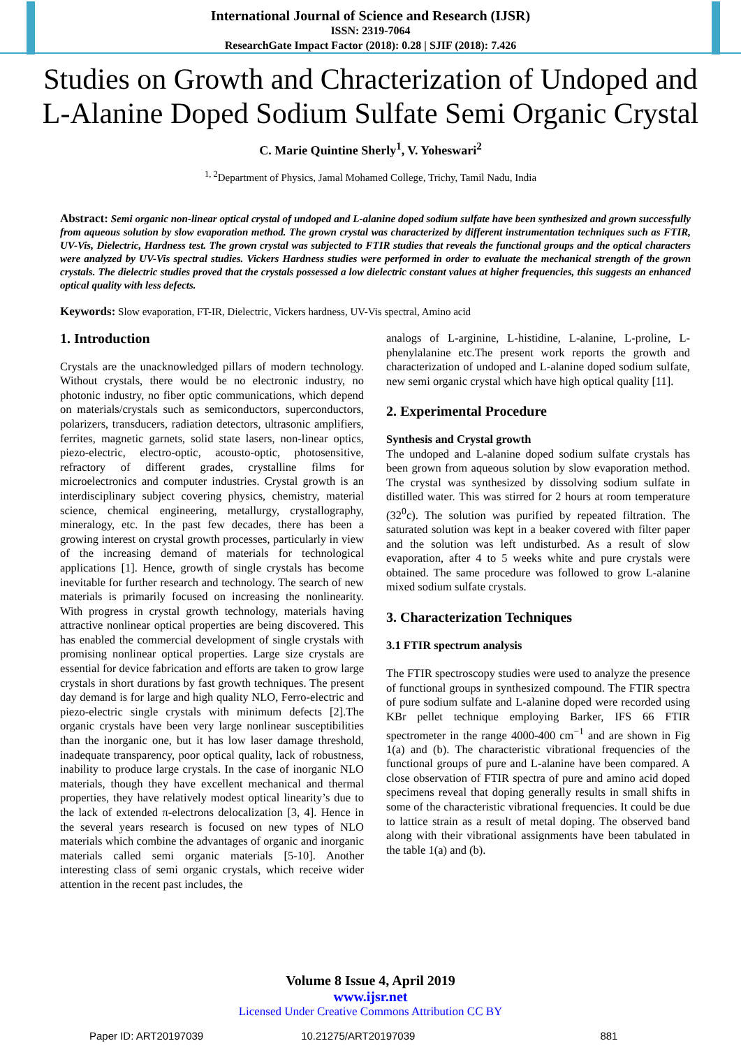International Journal of Science and Research (IJSR)
ISSN: 2319-7064
ResearchGate Impact Factor (2018): 0.28 | SJIF (2018): 7.426
Studies on Growth and Chracterization of Undoped and L-Alanine Doped Sodium Sulfate Semi Organic Crystal
C. Marie Quintine Sherly<sup>1</sup>, V. Yoheswari<sup>2</sup>
<sup>1, 2</sup>Department of Physics, Jamal Mohamed College, Trichy, Tamil Nadu, India
Abstract: Semi organic non-linear optical crystal of undoped and L-alanine doped sodium sulfate have been synthesized and grown successfully from aqueous solution by slow evaporation method. The grown crystal was characterized by different instrumentation techniques such as FTIR, UV-Vis, Dielectric, Hardness test. The grown crystal was subjected to FTIR studies that reveals the functional groups and the optical characters were analyzed by UV-Vis spectral studies. Vickers Hardness studies were performed in order to evaluate the mechanical strength of the grown crystals. The dielectric studies proved that the crystals possessed a low dielectric constant values at higher frequencies, this suggests an enhanced optical quality with less defects.
Keywords: Slow evaporation, FT-IR, Dielectric, Vickers hardness, UV-Vis spectral, Amino acid
1. Introduction
Crystals are the unacknowledged pillars of modern technology. Without crystals, there would be no electronic industry, no photonic industry, no fiber optic communications, which depend on materials/crystals such as semiconductors, superconductors, polarizers, transducers, radiation detectors, ultrasonic amplifiers, ferrites, magnetic garnets, solid state lasers, non-linear optics, piezo-electric, electro-optic, acousto-optic, photosensitive, refractory of different grades, crystalline films for microelectronics and computer industries. Crystal growth is an interdisciplinary subject covering physics, chemistry, material science, chemical engineering, metallurgy, crystallography, mineralogy, etc. In the past few decades, there has been a growing interest on crystal growth processes, particularly in view of the increasing demand of materials for technological applications [1]. Hence, growth of single crystals has become inevitable for further research and technology. The search of new materials is primarily focused on increasing the nonlinearity. With progress in crystal growth technology, materials having attractive nonlinear optical properties are being discovered. This has enabled the commercial development of single crystals with promising nonlinear optical properties. Large size crystals are essential for device fabrication and efforts are taken to grow large crystals in short durations by fast growth techniques. The present day demand is for large and high quality NLO, Ferro-electric and piezo-electric single crystals with minimum defects [2].The organic crystals have been very large nonlinear susceptibilities than the inorganic one, but it has low laser damage threshold, inadequate transparency, poor optical quality, lack of robustness, inability to produce large crystals. In the case of inorganic NLO materials, though they have excellent mechanical and thermal properties, they have relatively modest optical linearity’s due to the lack of extended π-electrons delocalization [3, 4]. Hence in the several years research is focused on new types of NLO materials which combine the advantages of organic and inorganic materials called semi organic materials [5-10]. Another interesting class of semi organic crystals, which receive wider attention in the recent past includes, the
analogs of L-arginine, L-histidine, L-alanine, L-proline, L-phenylalanine etc.The present work reports the growth and characterization of undoped and L-alanine doped sodium sulfate, new semi organic crystal which have high optical quality [11].
2. Experimental Procedure
Synthesis and Crystal growth
The undoped and L-alanine doped sodium sulfate crystals has been grown from aqueous solution by slow evaporation method. The crystal was synthesized by dissolving sodium sulfate in distilled water. This was stirred for 2 hours at room temperature (32<sup>0</sup>c). The solution was purified by repeated filtration. The saturated solution was kept in a beaker covered with filter paper and the solution was left undisturbed. As a result of slow evaporation, after 4 to 5 weeks white and pure crystals were obtained. The same procedure was followed to grow L-alanine mixed sodium sulfate crystals.
3. Characterization Techniques
3.1 FTIR spectrum analysis
The FTIR spectroscopy studies were used to analyze the presence of functional groups in synthesized compound. The FTIR spectra of pure sodium sulfate and L-alanine doped were recorded using KBr pellet technique employing Barker, IFS 66 FTIR spectrometer in the range 4000-400 cm<sup>−1</sup> and are shown in Fig 1(a) and (b). The characteristic vibrational frequencies of the functional groups of pure and L-alanine have been compared. A close observation of FTIR spectra of pure and amino acid doped specimens reveal that doping generally results in small shifts in some of the characteristic vibrational frequencies. It could be due to lattice strain as a result of metal doping. The observed band along with their vibrational assignments have been tabulated in the table 1(a) and (b).
Volume 8 Issue 4, April 2019
www.ijsr.net
Licensed Under Creative Commons Attribution CC BY
Paper ID: ART20197039 10.21275/ART20197039 881